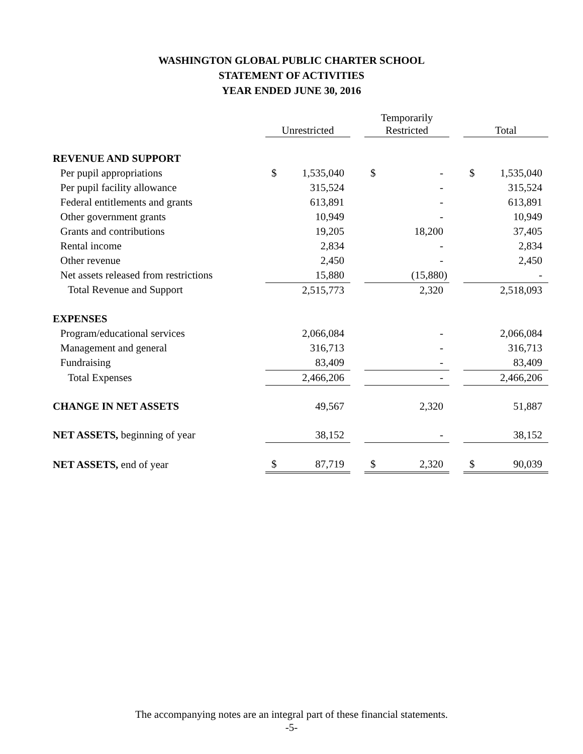WASHINGTON GLOBAL PUBLIC CHARTER SCHOOL
STATEMENT OF ACTIVITIES
YEAR ENDED JUNE 30, 2016
| | Unrestricted | | | Temporarily Restricted | | | Total | |
| --- | --- | --- | --- | --- | --- | --- | --- | --- |
| REVENUE AND SUPPORT | | | | | | | | |
| Per pupil appropriations | $ | 1,535,040 | | $ | - | | $ | 1,535,040 |
| Per pupil facility allowance | | 315,524 | | | - | | | 315,524 |
| Federal entitlements and grants | | 613,891 | | | - | | | 613,891 |
| Other government grants | | 10,949 | | | - | | | 10,949 |
| Grants and contributions | | 19,205 | | | 18,200 | | | 37,405 |
| Rental income | | 2,834 | | | - | | | 2,834 |
| Other revenue | | 2,450 | | | - | | | 2,450 |
| Net assets released from restrictions | | 15,880 | | | (15,880) | | | - |
| Total Revenue and Support | | 2,515,773 | | | 2,320 | | | 2,518,093 |
| EXPENSES | | | | | | | | |
| Program/educational services | | 2,066,084 | | | - | | | 2,066,084 |
| Management and general | | 316,713 | | | - | | | 316,713 |
| Fundraising | | 83,409 | | | - | | | 83,409 |
| Total Expenses | | 2,466,206 | | | - | | | 2,466,206 |
| CHANGE IN NET ASSETS | | 49,567 | | | 2,320 | | | 51,887 |
| NET ASSETS, beginning of year | | 38,152 | | | - | | | 38,152 |
| NET ASSETS, end of year | $ | 87,719 | | $ | 2,320 | | $ | 90,039 |
The accompanying notes are an integral part of these financial statements.
-5-